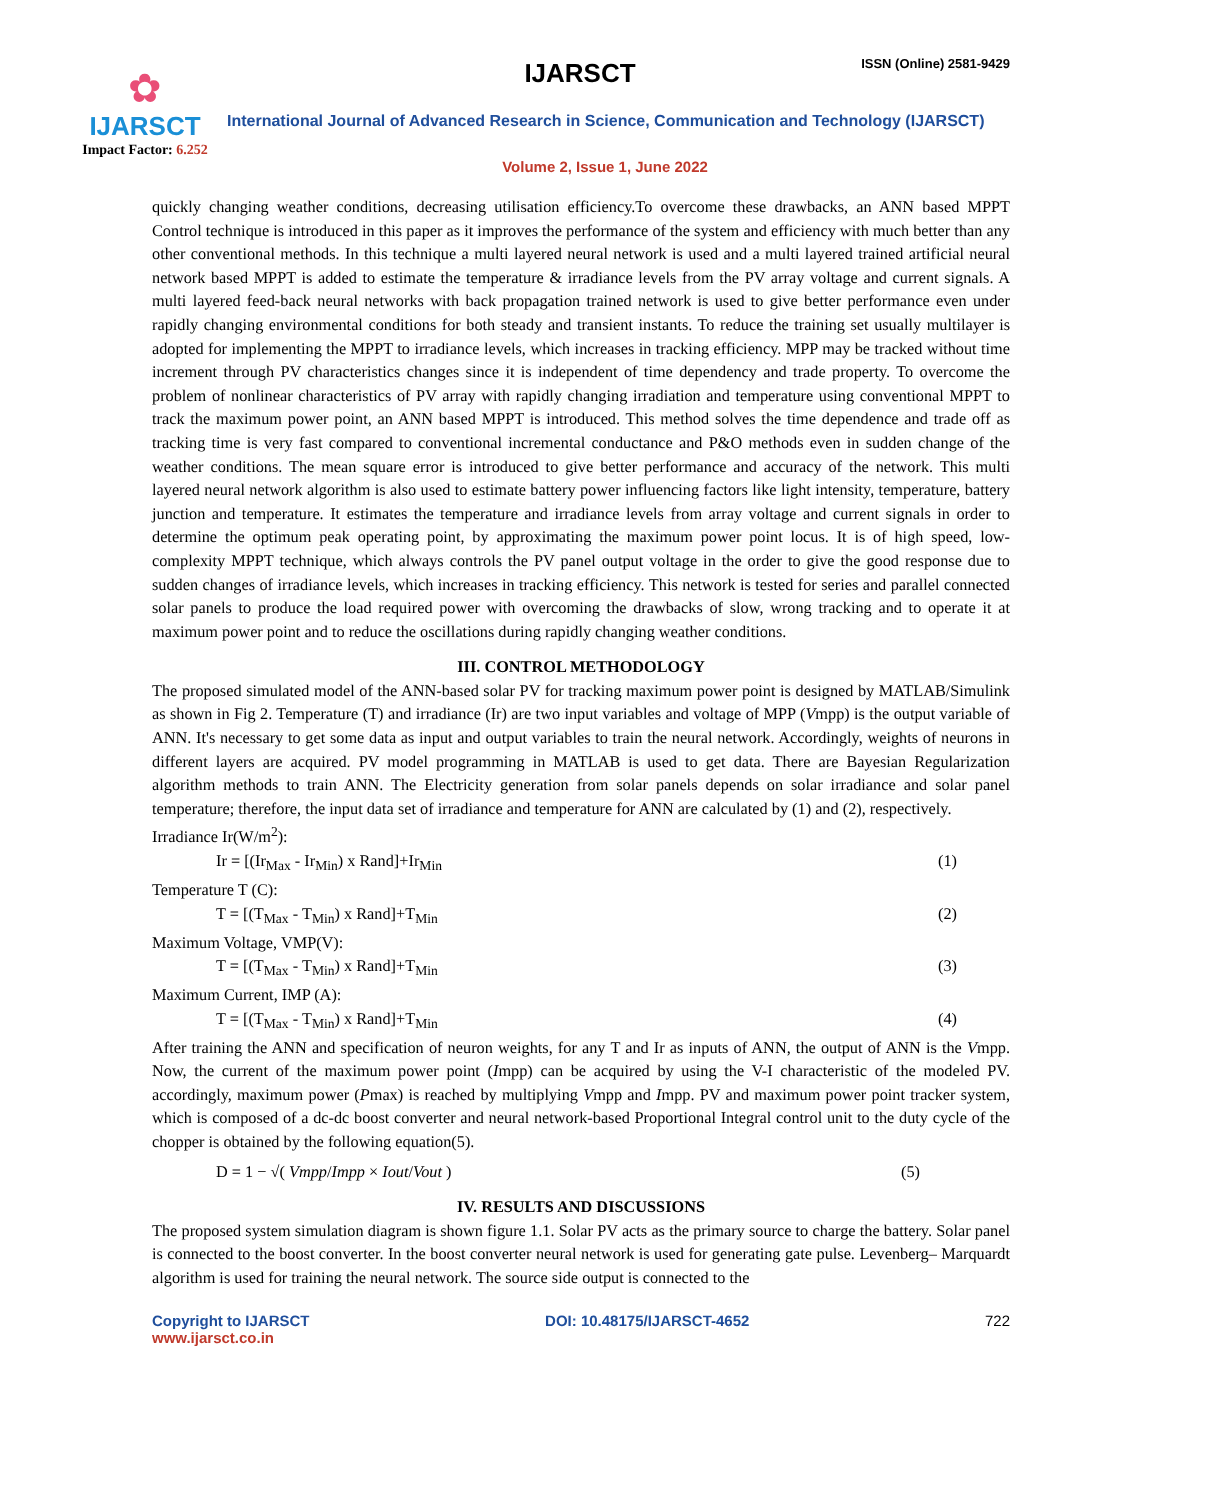✿
IJARSCT
Impact Factor: 6.252
IJARSCT ISSN (Online) 2581-9429
International Journal of Advanced Research in Science, Communication and Technology (IJARSCT)
Volume 2, Issue 1, June 2022
quickly changing weather conditions, decreasing utilisation efficiency.To overcome these drawbacks, an ANN based MPPT Control technique is introduced in this paper as it improves the performance of the system and efficiency with much better than any other conventional methods. In this technique a multi layered neural network is used and a multi layered trained artificial neural network based MPPT is added to estimate the temperature & irradiance levels from the PV array voltage and current signals. A multi layered feed-back neural networks with back propagation trained network is used to give better performance even under rapidly changing environmental conditions for both steady and transient instants. To reduce the training set usually multilayer is adopted for implementing the MPPT to irradiance levels, which increases in tracking efficiency. MPP may be tracked without time increment through PV characteristics changes since it is independent of time dependency and trade property. To overcome the problem of nonlinear characteristics of PV array with rapidly changing irradiation and temperature using conventional MPPT to track the maximum power point, an ANN based MPPT is introduced. This method solves the time dependence and trade off as tracking time is very fast compared to conventional incremental conductance and P&O methods even in sudden change of the weather conditions. The mean square error is introduced to give better performance and accuracy of the network. This multi layered neural network algorithm is also used to estimate battery power influencing factors like light intensity, temperature, battery junction and temperature. It estimates the temperature and irradiance levels from array voltage and current signals in order to determine the optimum peak operating point, by approximating the maximum power point locus. It is of high speed, low-complexity MPPT technique, which always controls the PV panel output voltage in the order to give the good response due to sudden changes of irradiance levels, which increases in tracking efficiency. This network is tested for series and parallel connected solar panels to produce the load required power with overcoming the drawbacks of slow, wrong tracking and to operate it at maximum power point and to reduce the oscillations during rapidly changing weather conditions.
III. CONTROL METHODOLOGY
The proposed simulated model of the ANN-based solar PV for tracking maximum power point is designed by MATLAB/Simulink as shown in Fig 2. Temperature (T) and irradiance (Ir) are two input variables and voltage of MPP (Vmpp) is the output variable of ANN. It's necessary to get some data as input and output variables to train the neural network. Accordingly, weights of neurons in different layers are acquired. PV model programming in MATLAB is used to get data. There are Bayesian Regularization algorithm methods to train ANN. The Electricity generation from solar panels depends on solar irradiance and solar panel temperature; therefore, the input data set of irradiance and temperature for ANN are calculated by (1) and (2), respectively.
Irradiance Ir(W/m<sup>2</sup>):
Ir = [(Ir<sub>Max</sub> - Ir<sub>Min</sub>) x Rand]+Ir<sub>Min</sub> (1)
Temperature T (C):
T = [(T<sub>Max</sub> - T<sub>Min</sub>) x Rand]+T<sub>Min</sub> (2)
Maximum Voltage, VMP(V):
T = [(T<sub>Max</sub> - T<sub>Min</sub>) x Rand]+T<sub>Min</sub> (3)
Maximum Current, IMP (A):
T = [(T<sub>Max</sub> - T<sub>Min</sub>) x Rand]+T<sub>Min</sub> (4)
After training the ANN and specification of neuron weights, for any T and Ir as inputs of ANN, the output of ANN is the Vmpp. Now, the current of the maximum power point (Impp) can be acquired by using the V-I characteristic of the modeled PV. accordingly, maximum power (Pmax) is reached by multiplying Vmpp and Impp. PV and maximum power point tracker system, which is composed of a dc-dc boost converter and neural network-based Proportional Integral control unit to the duty cycle of the chopper is obtained by the following equation(5).
D = 1 − √( Vmpp/Impp × Iout/Vout ) (5)
IV. RESULTS AND DISCUSSIONS
The proposed system simulation diagram is shown figure 1.1. Solar PV acts as the primary source to charge the battery. Solar panel is connected to the boost converter. In the boost converter neural network is used for generating gate pulse. Levenberg– Marquardt algorithm is used for training the neural network. The source side output is connected to the
Copyright to IJARSCT
www.ijarsct.co.in
DOI: 10.48175/IJARSCT-4652 722